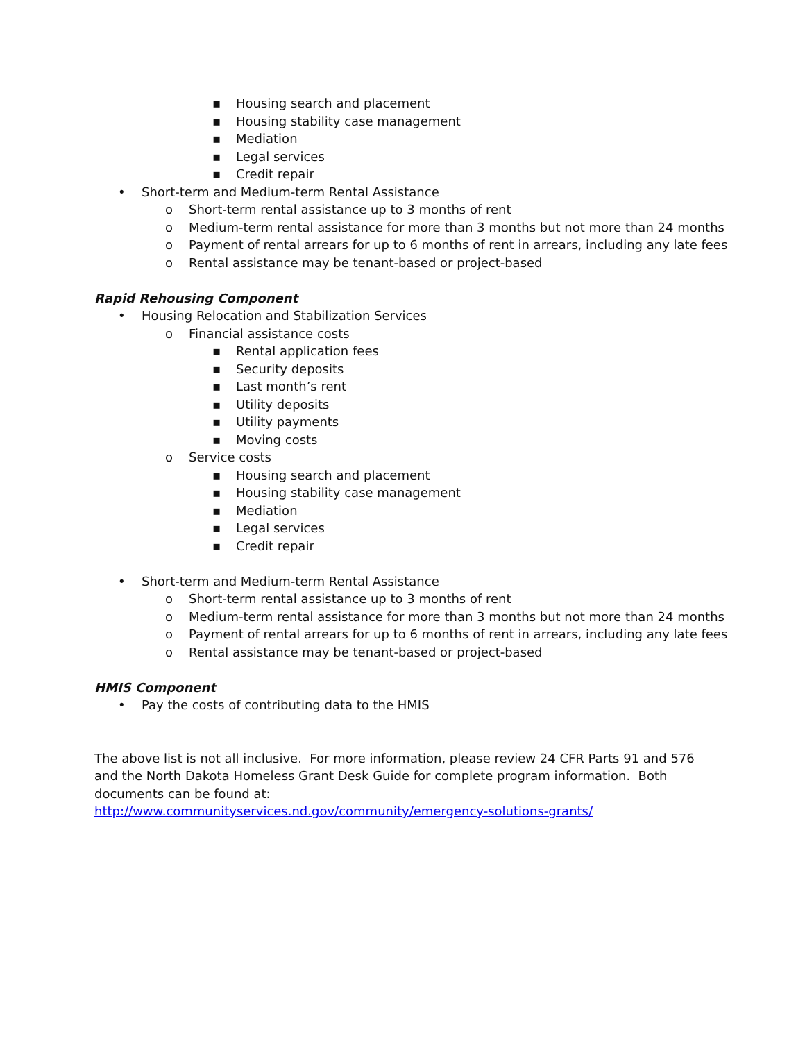▪ Housing search and placement
▪ Housing stability case management
▪ Mediation
▪ Legal services
▪ Credit repair
• Short-term and Medium-term Rental Assistance
o Short-term rental assistance up to 3 months of rent
o Medium-term rental assistance for more than 3 months but not more than 24 months
o Payment of rental arrears for up to 6 months of rent in arrears, including any late fees
o Rental assistance may be tenant-based or project-based
Rapid Rehousing Component
• Housing Relocation and Stabilization Services
o Financial assistance costs
▪ Rental application fees
▪ Security deposits
▪ Last month’s rent
▪ Utility deposits
▪ Utility payments
▪ Moving costs
o Service costs
▪ Housing search and placement
▪ Housing stability case management
▪ Mediation
▪ Legal services
▪ Credit repair
• Short-term and Medium-term Rental Assistance
o Short-term rental assistance up to 3 months of rent
o Medium-term rental assistance for more than 3 months but not more than 24 months
o Payment of rental arrears for up to 6 months of rent in arrears, including any late fees
o Rental assistance may be tenant-based or project-based
HMIS Component
• Pay the costs of contributing data to the HMIS
The above list is not all inclusive. For more information, please review 24 CFR Parts 91 and 576 and the North Dakota Homeless Grant Desk Guide for complete program information. Both documents can be found at:
http://www.communityservices.nd.gov/community/emergency-solutions-grants/